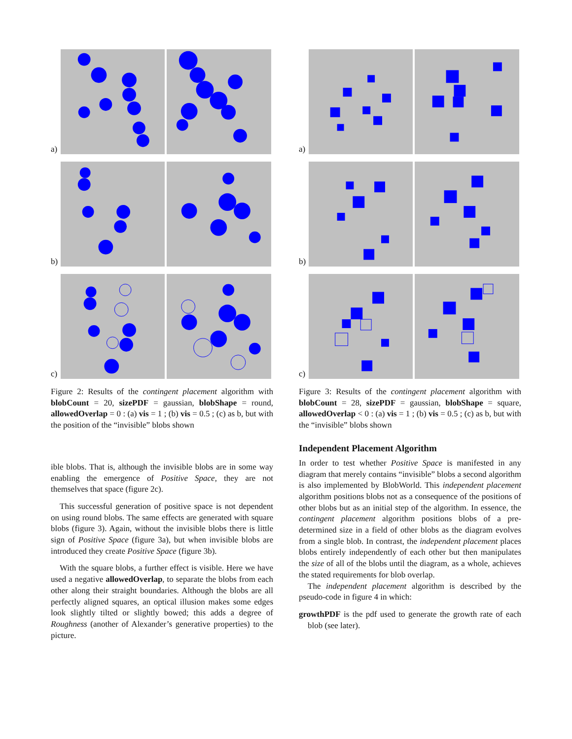a)
b)
c)
Figure 2: Results of the contingent placement algorithm with blobCount = 20, sizePDF = gaussian, blobShape = round, allowedOverlap = 0 : (a) vis = 1 ; (b) vis = 0.5 ; (c) as b, but with the position of the “invisible” blobs shown
ible blobs. That is, although the invisible blobs are in some way enabling the emergence of Positive Space, they are not themselves that space (figure 2c).
This successful generation of positive space is not dependent on using round blobs. The same effects are generated with square blobs (figure 3). Again, without the invisible blobs there is little sign of Positive Space (figure 3a), but when invisible blobs are introduced they create Positive Space (figure 3b).
With the square blobs, a further effect is visible. Here we have used a negative allowedOverlap, to separate the blobs from each other along their straight boundaries. Although the blobs are all perfectly aligned squares, an optical illusion makes some edges look slightly tilted or slightly bowed; this adds a degree of Roughness (another of Alexander’s generative properties) to the picture.
a)
b)
c)
Figure 3: Results of the contingent placement algorithm with blobCount = 28, sizePDF = gaussian, blobShape = square, allowedOverlap < 0 : (a) vis = 1 ; (b) vis = 0.5 ; (c) as b, but with the “invisible” blobs shown
Independent Placement Algorithm
In order to test whether Positive Space is manifested in any diagram that merely contains “invisible” blobs a second algorithm is also implemented by BlobWorld. This independent placement algorithm positions blobs not as a consequence of the positions of other blobs but as an initial step of the algorithm. In essence, the contingent placement algorithm positions blobs of a pre-determined size in a field of other blobs as the diagram evolves from a single blob. In contrast, the independent placement places blobs entirely independently of each other but then manipulates the size of all of the blobs until the diagram, as a whole, achieves the stated requirements for blob overlap.
The independent placement algorithm is described by the pseudo-code in figure 4 in which:
growthPDF is the pdf used to generate the growth rate of each blob (see later).